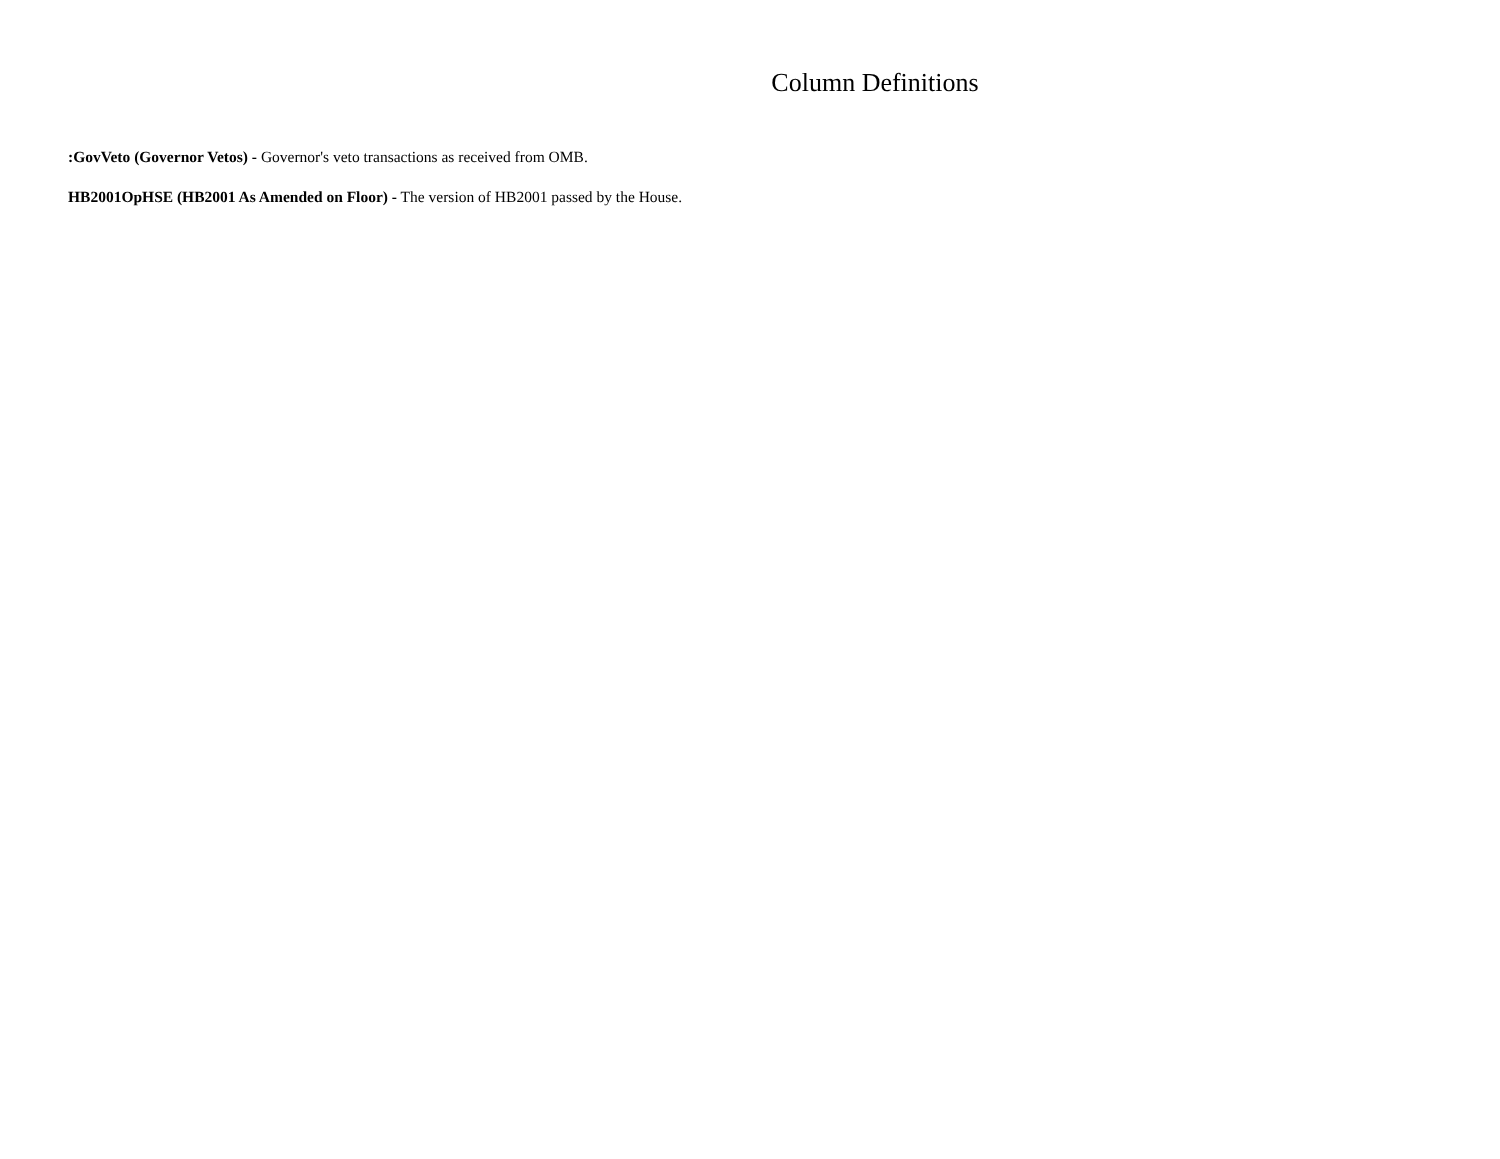Column Definitions
:GovVeto (Governor Vetos) - Governor's veto transactions as received from OMB.
HB2001OpHSE (HB2001 As Amended on Floor) - The version of HB2001 passed by the House.